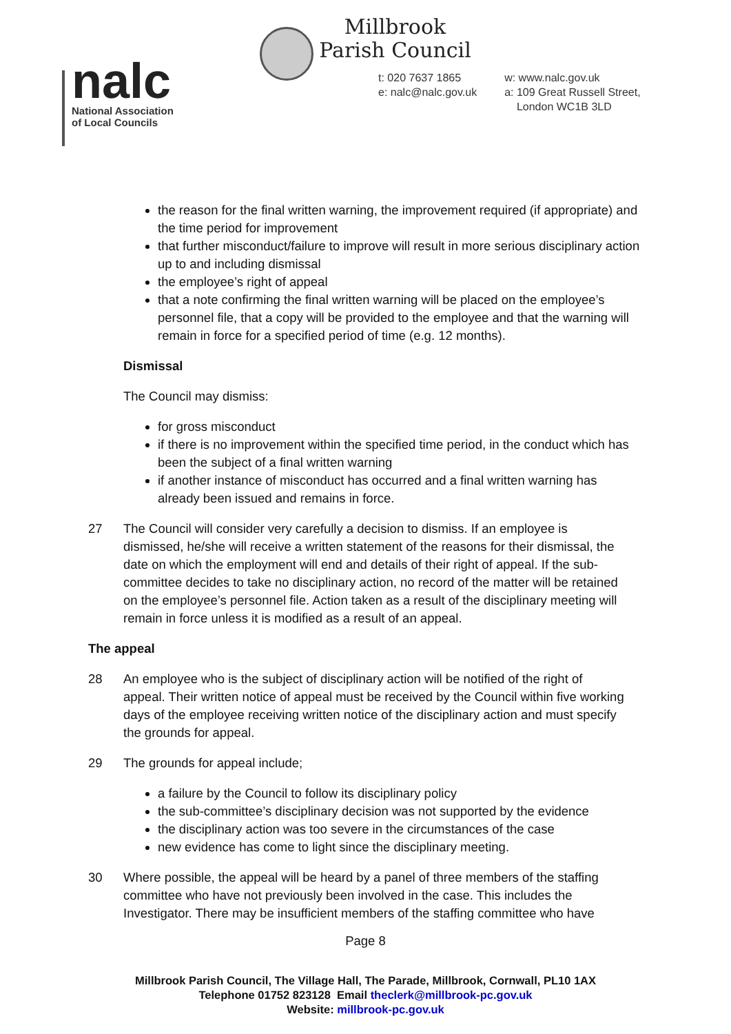Millbrook
Parish Council
nalc
National Association
of Local Councils
t: 020 7637 1865
e: nalc@nalc.gov.uk
w: www.nalc.gov.uk
a: 109 Great Russell Street,
London WC1B 3LD
the reason for the final written warning, the improvement required (if appropriate) and the time period for improvement
that further misconduct/failure to improve will result in more serious disciplinary action up to and including dismissal
the employee’s right of appeal
that a note confirming the final written warning will be placed on the employee’s personnel file, that a copy will be provided to the employee and that the warning will remain in force for a specified period of time (e.g. 12 months).
Dismissal
The Council may dismiss:
for gross misconduct
if there is no improvement within the specified time period, in the conduct which has been the subject of a final written warning
if another instance of misconduct has occurred and a final written warning has already been issued and remains in force.
27 The Council will consider very carefully a decision to dismiss. If an employee is dismissed, he/she will receive a written statement of the reasons for their dismissal, the date on which the employment will end and details of their right of appeal. If the sub-committee decides to take no disciplinary action, no record of the matter will be retained on the employee’s personnel file. Action taken as a result of the disciplinary meeting will remain in force unless it is modified as a result of an appeal.
The appeal
28 An employee who is the subject of disciplinary action will be notified of the right of appeal. Their written notice of appeal must be received by the Council within five working days of the employee receiving written notice of the disciplinary action and must specify the grounds for appeal.
29 The grounds for appeal include;
a failure by the Council to follow its disciplinary policy
the sub-committee’s disciplinary decision was not supported by the evidence
the disciplinary action was too severe in the circumstances of the case
new evidence has come to light since the disciplinary meeting.
30 Where possible, the appeal will be heard by a panel of three members of the staffing committee who have not previously been involved in the case. This includes the Investigator. There may be insufficient members of the staffing committee who have
Page 8
Millbrook Parish Council, The Village Hall, The Parade, Millbrook, Cornwall, PL10 1AX
Telephone 01752 823128 Email theclerk@millbrook-pc.gov.uk
Website: millbrook-pc.gov.uk